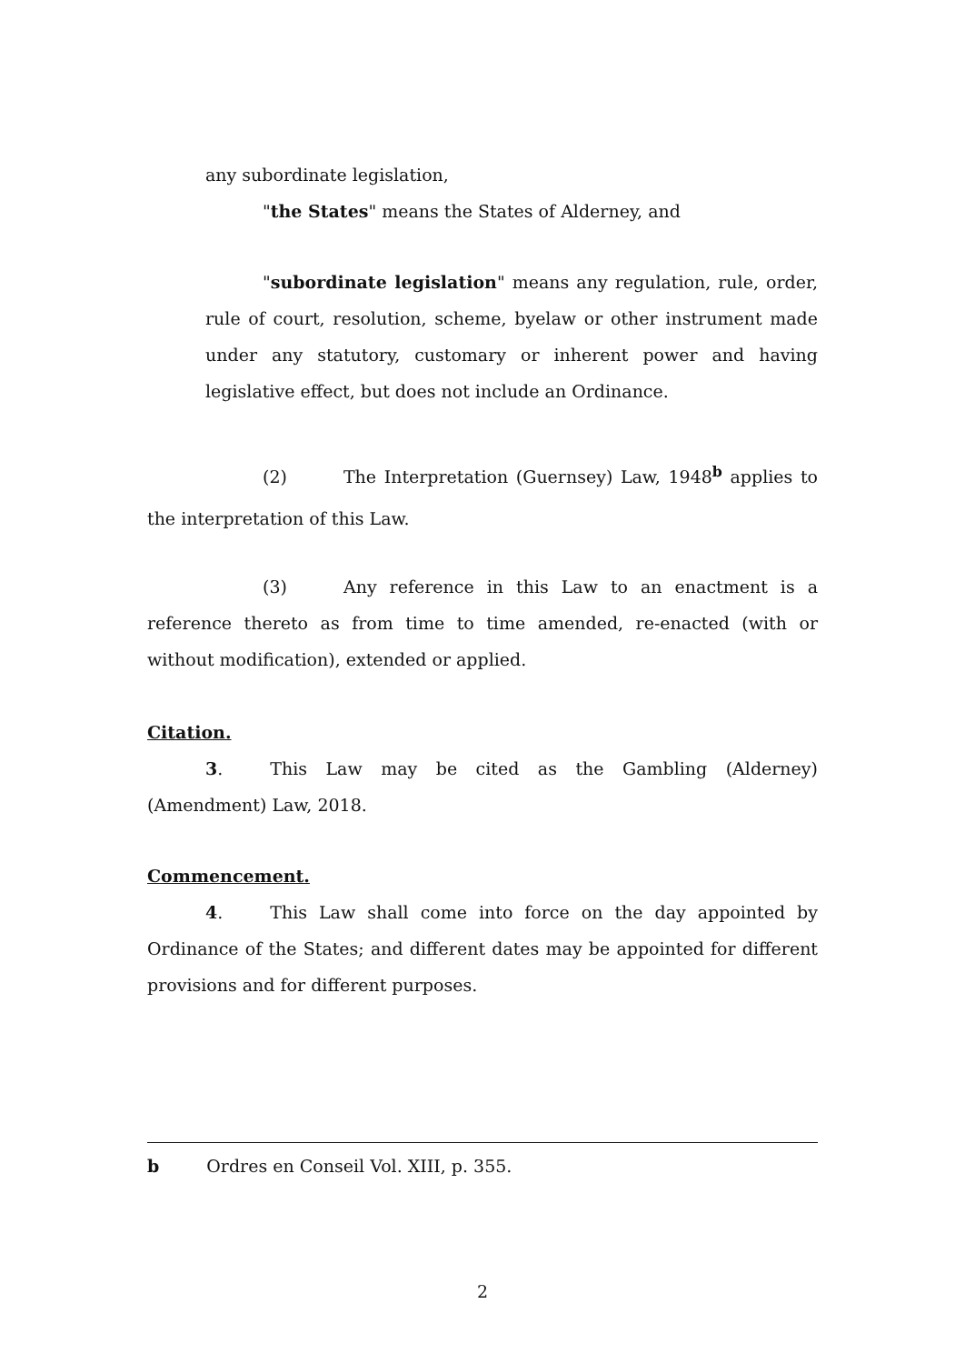any subordinate legislation,
"the States" means the States of Alderney, and
"subordinate legislation" means any regulation, rule, order, rule of court, resolution, scheme, byelaw or other instrument made under any statutory, customary or inherent power and having legislative effect, but does not include an Ordinance.
(2) The Interpretation (Guernsey) Law, 1948<sup>b</sup> applies to the interpretation of this Law.
(3) Any reference in this Law to an enactment is a reference thereto as from time to time amended, re-enacted (with or without modification), extended or applied.
Citation.
3. This Law may be cited as the Gambling (Alderney) (Amendment) Law, 2018.
Commencement.
4. This Law shall come into force on the day appointed by Ordinance of the States; and different dates may be appointed for different provisions and for different purposes.
b Ordres en Conseil Vol. XIII, p. 355.
2